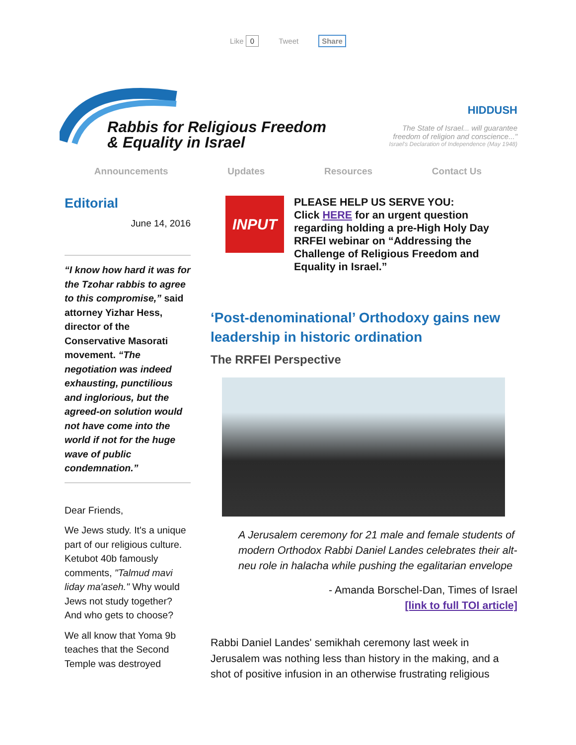Like 0 Tweet Share
Rabbis for Religious Freedom
& Equality in Israel
HIDDUSH
The State of Israel... will guarantee
freedom of religion and conscience..."
Israel's Declaration of Independence (May 1948)
Announcements Updates Resources Contact Us
Editorial
June 14, 2016
“I know how hard it was for the Tzohar rabbis to agree to this compromise,” said attorney Yizhar Hess, director of the Conservative Masorati movement. “The negotiation was indeed exhausting, punctilious and inglorious, but the agreed-on solution would not have come into the world if not for the huge wave of public condemnation.”
Dear Friends,
We Jews study. It's a unique part of our religious culture. Ketubot 40b famously comments, "Talmud mavi liday ma'aseh." Why would Jews not study together? And who gets to choose?
We all know that Yoma 9b teaches that the Second Temple was destroyed
INPUT
PLEASE HELP US SERVE YOU:
Click HERE for an urgent question regarding holding a pre-High Holy Day RRFEI webinar on “Addressing the Challenge of Religious Freedom and Equality in Israel.”
‘Post-denominational’ Orthodoxy gains new leadership in historic ordination
The RRFEI Perspective
A Jerusalem ceremony for 21 male and female students of modern Orthodox Rabbi Daniel Landes celebrates their alt-neu role in halacha while pushing the egalitarian envelope
- Amanda Borschel-Dan, Times of Israel
[link to full TOI article]
Rabbi Daniel Landes' semikhah ceremony last week in Jerusalem was nothing less than history in the making, and a shot of positive infusion in an otherwise frustrating religious